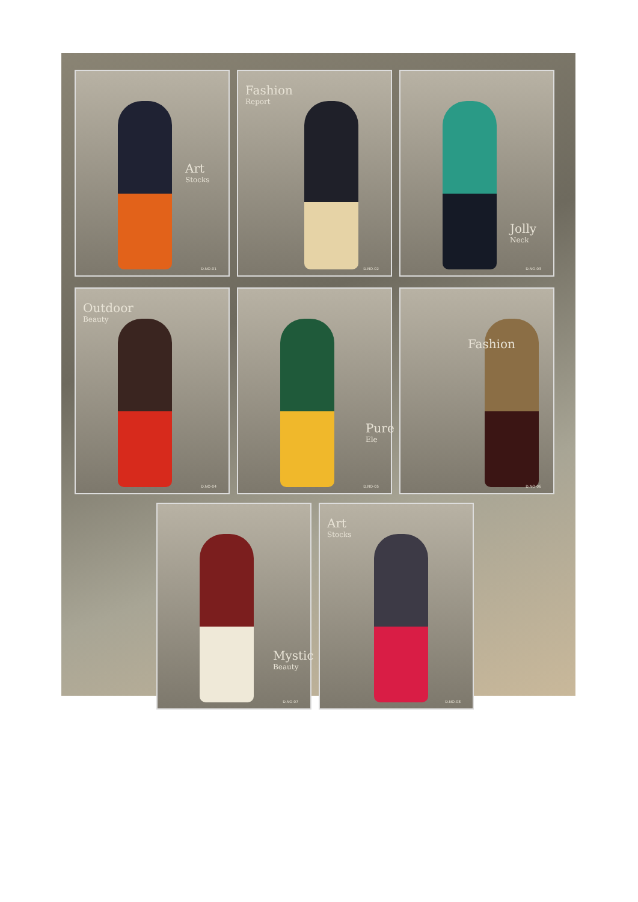Art
Stocks
D.NO-01
Fashion
Report
D.NO-02
Jolly
Neck
D.NO-03
Outdoor
Beauty
D.NO-04
Pure
Ele
D.NO-05
Fashion
D.NO-06
Mystic
Beauty
D.NO-07
Art
Stocks
D.NO-08